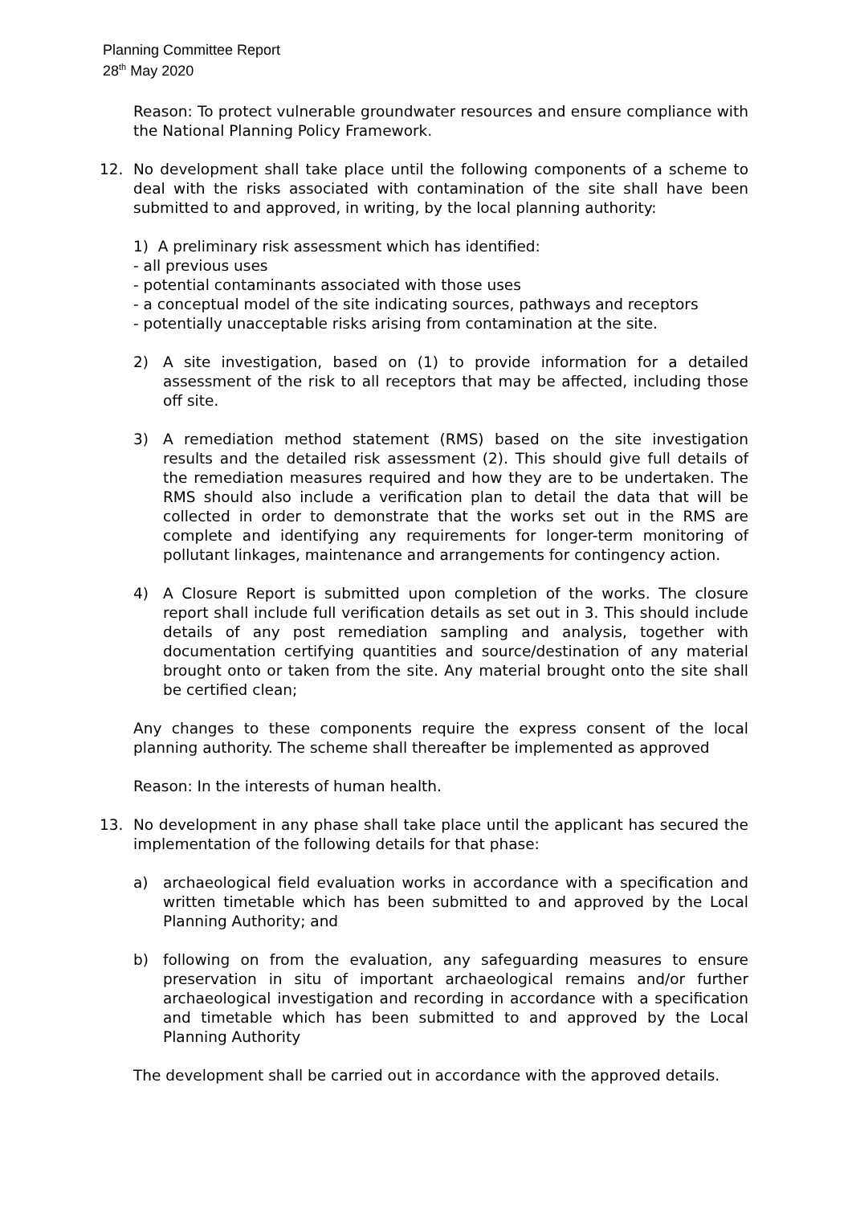Planning Committee Report
28<sup>th</sup> May 2020
Reason: To protect vulnerable groundwater resources and ensure compliance with the National Planning Policy Framework.
12. No development shall take place until the following components of a scheme to deal with the risks associated with contamination of the site shall have been submitted to and approved, in writing, by the local planning authority:
1) A preliminary risk assessment which has identified:
- all previous uses
- potential contaminants associated with those uses
- a conceptual model of the site indicating sources, pathways and receptors
- potentially unacceptable risks arising from contamination at the site.
2) A site investigation, based on (1) to provide information for a detailed assessment of the risk to all receptors that may be affected, including those off site.
3) A remediation method statement (RMS) based on the site investigation results and the detailed risk assessment (2). This should give full details of the remediation measures required and how they are to be undertaken. The RMS should also include a verification plan to detail the data that will be collected in order to demonstrate that the works set out in the RMS are complete and identifying any requirements for longer-term monitoring of pollutant linkages, maintenance and arrangements for contingency action.
4) A Closure Report is submitted upon completion of the works. The closure report shall include full verification details as set out in 3. This should include details of any post remediation sampling and analysis, together with documentation certifying quantities and source/destination of any material brought onto or taken from the site. Any material brought onto the site shall be certified clean;
Any changes to these components require the express consent of the local planning authority. The scheme shall thereafter be implemented as approved
Reason: In the interests of human health.
13. No development in any phase shall take place until the applicant has secured the implementation of the following details for that phase:
a) archaeological field evaluation works in accordance with a specification and written timetable which has been submitted to and approved by the Local Planning Authority; and
b) following on from the evaluation, any safeguarding measures to ensure preservation in situ of important archaeological remains and/or further archaeological investigation and recording in accordance with a specification and timetable which has been submitted to and approved by the Local Planning Authority
The development shall be carried out in accordance with the approved details.